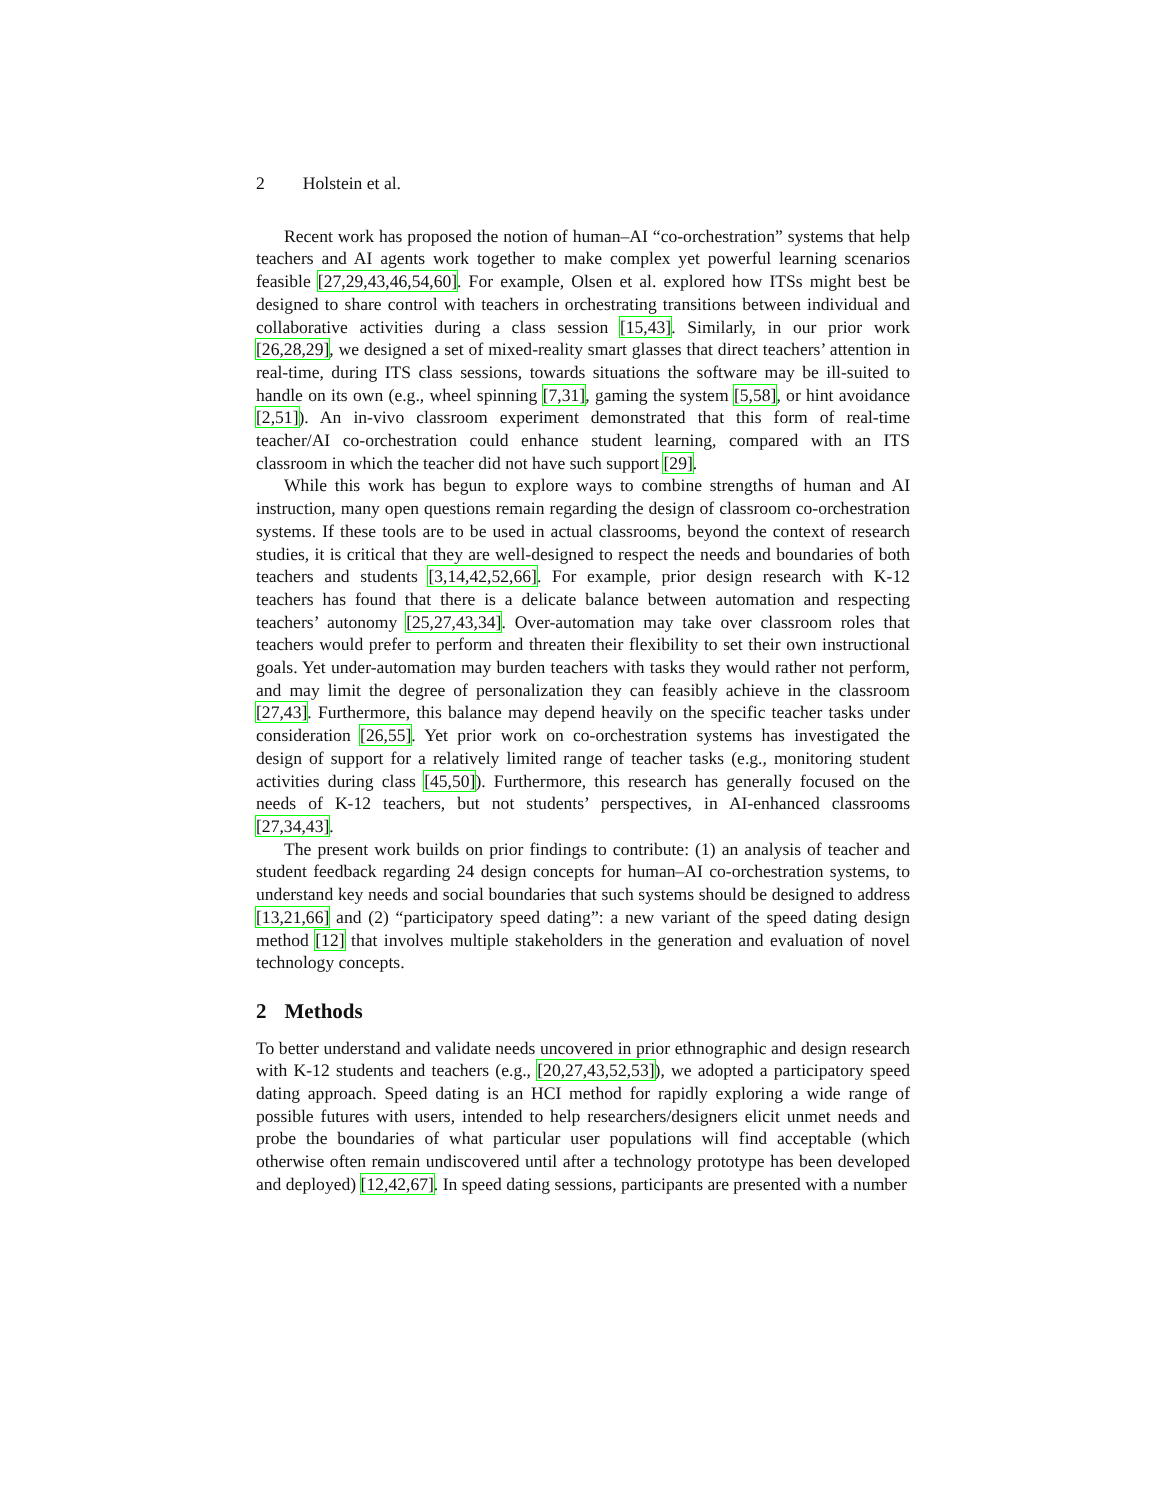2 Holstein et al.
Recent work has proposed the notion of human–AI “co-orchestration” systems that help teachers and AI agents work together to make complex yet powerful learning scenarios feasible [27,29,43,46,54,60]. For example, Olsen et al. explored how ITSs might best be designed to share control with teachers in orchestrating transitions between individual and collaborative activities during a class session [15,43]. Similarly, in our prior work [26,28,29], we designed a set of mixed-reality smart glasses that direct teachers’ attention in real-time, during ITS class sessions, towards situations the software may be ill-suited to handle on its own (e.g., wheel spinning [7,31], gaming the system [5,58], or hint avoidance [2,51]). An in-vivo classroom experiment demonstrated that this form of real-time teacher/AI co-orchestration could enhance student learning, compared with an ITS classroom in which the teacher did not have such support [29].
While this work has begun to explore ways to combine strengths of human and AI instruction, many open questions remain regarding the design of classroom co-orchestration systems. If these tools are to be used in actual classrooms, beyond the context of research studies, it is critical that they are well-designed to respect the needs and boundaries of both teachers and students [3,14,42,52,66]. For example, prior design research with K-12 teachers has found that there is a delicate balance between automation and respecting teachers’ autonomy [25,27,43,34]. Over-automation may take over classroom roles that teachers would prefer to perform and threaten their flexibility to set their own instructional goals. Yet under-automation may burden teachers with tasks they would rather not perform, and may limit the degree of personalization they can feasibly achieve in the classroom [27,43]. Furthermore, this balance may depend heavily on the specific teacher tasks under consideration [26,55]. Yet prior work on co-orchestration systems has investigated the design of support for a relatively limited range of teacher tasks (e.g., monitoring student activities during class [45,50]). Furthermore, this research has generally focused on the needs of K-12 teachers, but not students’ perspectives, in AI-enhanced classrooms [27,34,43].
The present work builds on prior findings to contribute: (1) an analysis of teacher and student feedback regarding 24 design concepts for human–AI co-orchestration systems, to understand key needs and social boundaries that such systems should be designed to address [13,21,66] and (2) “participatory speed dating”: a new variant of the speed dating design method [12] that involves multiple stakeholders in the generation and evaluation of novel technology concepts.
2 Methods
To better understand and validate needs uncovered in prior ethnographic and design research with K-12 students and teachers (e.g., [20,27,43,52,53]), we adopted a participatory speed dating approach. Speed dating is an HCI method for rapidly exploring a wide range of possible futures with users, intended to help researchers/designers elicit unmet needs and probe the boundaries of what particular user populations will find acceptable (which otherwise often remain undiscovered until after a technology prototype has been developed and deployed) [12,42,67]. In speed dating sessions, participants are presented with a number